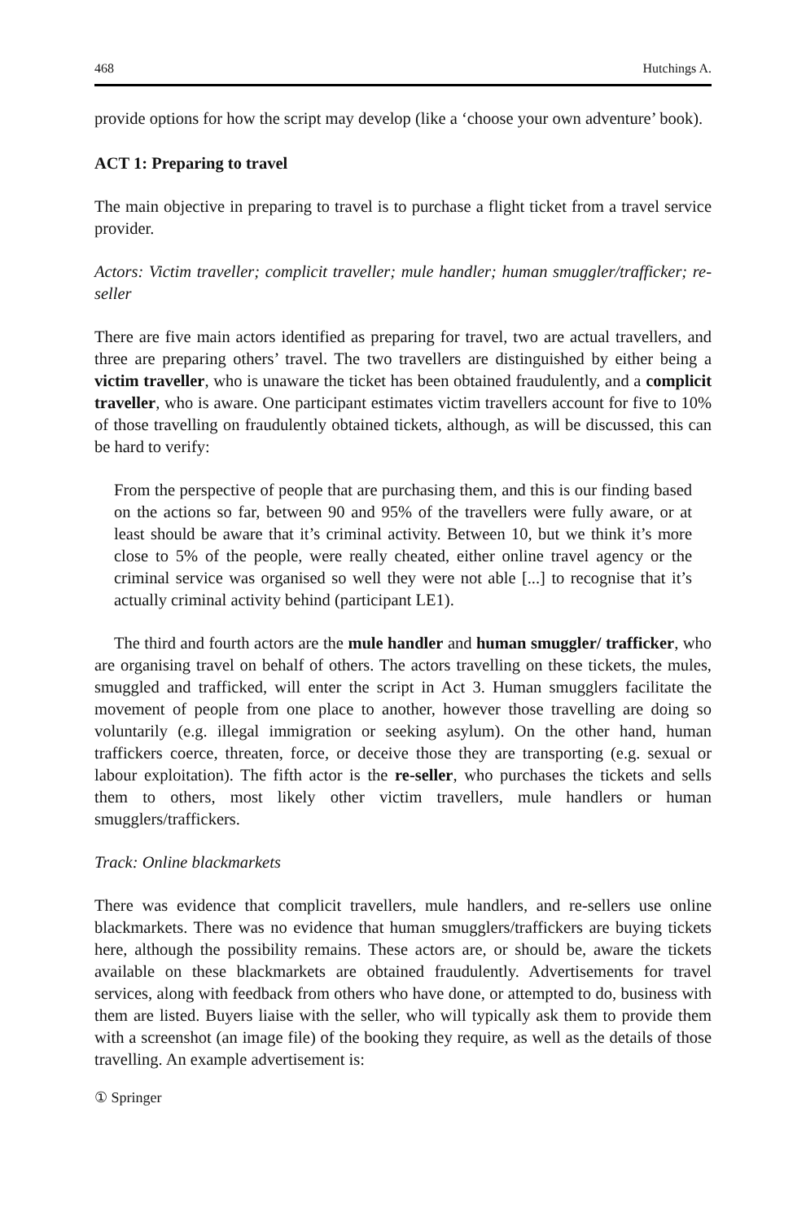468 Hutchings A.
provide options for how the script may develop (like a ‘choose your own adventure’ book).
ACT 1: Preparing to travel
The main objective in preparing to travel is to purchase a flight ticket from a travel service provider.
Actors: Victim traveller; complicit traveller; mule handler; human smuggler/trafficker; re-seller
There are five main actors identified as preparing for travel, two are actual travellers, and three are preparing others’ travel. The two travellers are distinguished by either being a victim traveller, who is unaware the ticket has been obtained fraudulently, and a complicit traveller, who is aware. One participant estimates victim travellers account for five to 10% of those travelling on fraudulently obtained tickets, although, as will be discussed, this can be hard to verify:
From the perspective of people that are purchasing them, and this is our finding based on the actions so far, between 90 and 95% of the travellers were fully aware, or at least should be aware that it’s criminal activity. Between 10, but we think it’s more close to 5% of the people, were really cheated, either online travel agency or the criminal service was organised so well they were not able [...] to recognise that it’s actually criminal activity behind (participant LE1).
The third and fourth actors are the mule handler and human smuggler/ trafficker, who are organising travel on behalf of others. The actors travelling on these tickets, the mules, smuggled and trafficked, will enter the script in Act 3. Human smugglers facilitate the movement of people from one place to another, however those travelling are doing so voluntarily (e.g. illegal immigration or seeking asylum). On the other hand, human traffickers coerce, threaten, force, or deceive those they are transporting (e.g. sexual or labour exploitation). The fifth actor is the re-seller, who purchases the tickets and sells them to others, most likely other victim travellers, mule handlers or human smugglers/traffickers.
Track: Online blackmarkets
There was evidence that complicit travellers, mule handlers, and re-sellers use online blackmarkets. There was no evidence that human smugglers/traffickers are buying tickets here, although the possibility remains. These actors are, or should be, aware the tickets available on these blackmarkets are obtained fraudulently. Advertisements for travel services, along with feedback from others who have done, or attempted to do, business with them are listed. Buyers liaise with the seller, who will typically ask them to provide them with a screenshot (an image file) of the booking they require, as well as the details of those travelling. An example advertisement is:
① Springer